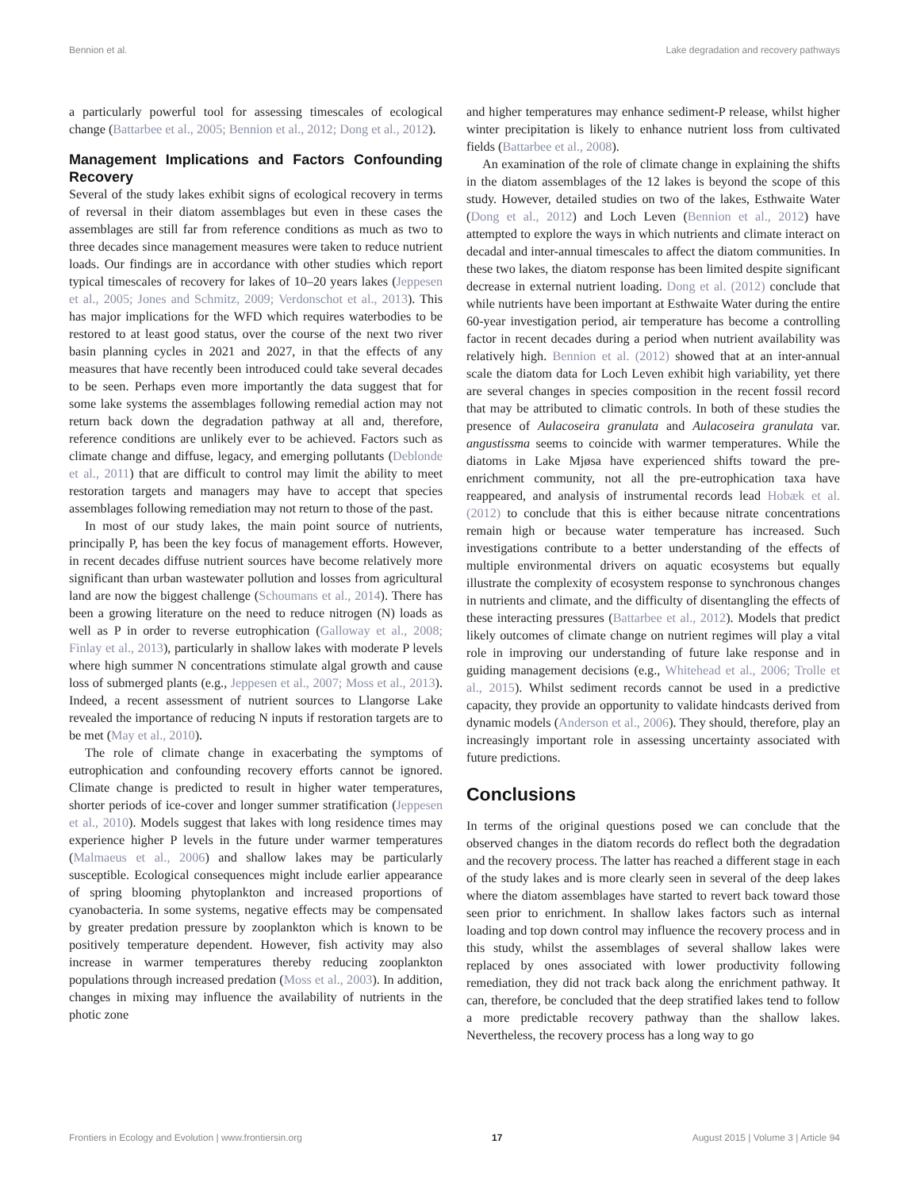Bennion et al. Lake degradation and recovery pathways
a particularly powerful tool for assessing timescales of ecological change (Battarbee et al., 2005; Bennion et al., 2012; Dong et al., 2012).
Management Implications and Factors Confounding Recovery
Several of the study lakes exhibit signs of ecological recovery in terms of reversal in their diatom assemblages but even in these cases the assemblages are still far from reference conditions as much as two to three decades since management measures were taken to reduce nutrient loads. Our findings are in accordance with other studies which report typical timescales of recovery for lakes of 10–20 years lakes (Jeppesen et al., 2005; Jones and Schmitz, 2009; Verdonschot et al., 2013). This has major implications for the WFD which requires waterbodies to be restored to at least good status, over the course of the next two river basin planning cycles in 2021 and 2027, in that the effects of any measures that have recently been introduced could take several decades to be seen. Perhaps even more importantly the data suggest that for some lake systems the assemblages following remedial action may not return back down the degradation pathway at all and, therefore, reference conditions are unlikely ever to be achieved. Factors such as climate change and diffuse, legacy, and emerging pollutants (Deblonde et al., 2011) that are difficult to control may limit the ability to meet restoration targets and managers may have to accept that species assemblages following remediation may not return to those of the past.
In most of our study lakes, the main point source of nutrients, principally P, has been the key focus of management efforts. However, in recent decades diffuse nutrient sources have become relatively more significant than urban wastewater pollution and losses from agricultural land are now the biggest challenge (Schoumans et al., 2014). There has been a growing literature on the need to reduce nitrogen (N) loads as well as P in order to reverse eutrophication (Galloway et al., 2008; Finlay et al., 2013), particularly in shallow lakes with moderate P levels where high summer N concentrations stimulate algal growth and cause loss of submerged plants (e.g., Jeppesen et al., 2007; Moss et al., 2013). Indeed, a recent assessment of nutrient sources to Llangorse Lake revealed the importance of reducing N inputs if restoration targets are to be met (May et al., 2010).
The role of climate change in exacerbating the symptoms of eutrophication and confounding recovery efforts cannot be ignored. Climate change is predicted to result in higher water temperatures, shorter periods of ice-cover and longer summer stratification (Jeppesen et al., 2010). Models suggest that lakes with long residence times may experience higher P levels in the future under warmer temperatures (Malmaeus et al., 2006) and shallow lakes may be particularly susceptible. Ecological consequences might include earlier appearance of spring blooming phytoplankton and increased proportions of cyanobacteria. In some systems, negative effects may be compensated by greater predation pressure by zooplankton which is known to be positively temperature dependent. However, fish activity may also increase in warmer temperatures thereby reducing zooplankton populations through increased predation (Moss et al., 2003). In addition, changes in mixing may influence the availability of nutrients in the photic zone
and higher temperatures may enhance sediment-P release, whilst higher winter precipitation is likely to enhance nutrient loss from cultivated fields (Battarbee et al., 2008).
An examination of the role of climate change in explaining the shifts in the diatom assemblages of the 12 lakes is beyond the scope of this study. However, detailed studies on two of the lakes, Esthwaite Water (Dong et al., 2012) and Loch Leven (Bennion et al., 2012) have attempted to explore the ways in which nutrients and climate interact on decadal and inter-annual timescales to affect the diatom communities. In these two lakes, the diatom response has been limited despite significant decrease in external nutrient loading. Dong et al. (2012) conclude that while nutrients have been important at Esthwaite Water during the entire 60-year investigation period, air temperature has become a controlling factor in recent decades during a period when nutrient availability was relatively high. Bennion et al. (2012) showed that at an inter-annual scale the diatom data for Loch Leven exhibit high variability, yet there are several changes in species composition in the recent fossil record that may be attributed to climatic controls. In both of these studies the presence of Aulacoseira granulata and Aulacoseira granulata var. angustissma seems to coincide with warmer temperatures. While the diatoms in Lake Mjøsa have experienced shifts toward the pre-enrichment community, not all the pre-eutrophication taxa have reappeared, and analysis of instrumental records lead Hobæk et al. (2012) to conclude that this is either because nitrate concentrations remain high or because water temperature has increased. Such investigations contribute to a better understanding of the effects of multiple environmental drivers on aquatic ecosystems but equally illustrate the complexity of ecosystem response to synchronous changes in nutrients and climate, and the difficulty of disentangling the effects of these interacting pressures (Battarbee et al., 2012). Models that predict likely outcomes of climate change on nutrient regimes will play a vital role in improving our understanding of future lake response and in guiding management decisions (e.g., Whitehead et al., 2006; Trolle et al., 2015). Whilst sediment records cannot be used in a predictive capacity, they provide an opportunity to validate hindcasts derived from dynamic models (Anderson et al., 2006). They should, therefore, play an increasingly important role in assessing uncertainty associated with future predictions.
Conclusions
In terms of the original questions posed we can conclude that the observed changes in the diatom records do reflect both the degradation and the recovery process. The latter has reached a different stage in each of the study lakes and is more clearly seen in several of the deep lakes where the diatom assemblages have started to revert back toward those seen prior to enrichment. In shallow lakes factors such as internal loading and top down control may influence the recovery process and in this study, whilst the assemblages of several shallow lakes were replaced by ones associated with lower productivity following remediation, they did not track back along the enrichment pathway. It can, therefore, be concluded that the deep stratified lakes tend to follow a more predictable recovery pathway than the shallow lakes. Nevertheless, the recovery process has a long way to go
Frontiers in Ecology and Evolution | www.frontiersin.org 17 August 2015 | Volume 3 | Article 94